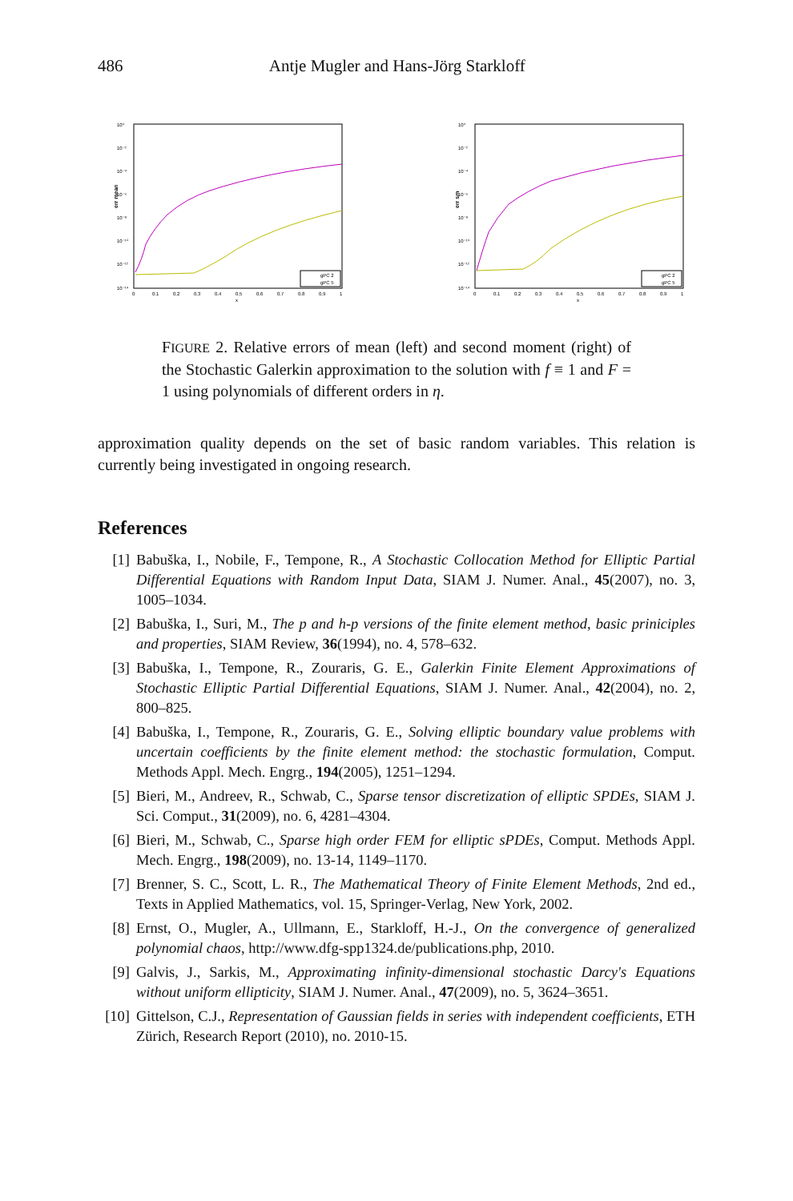486 Antje Mugler and Hans-Jörg Starkloff
err mean
10⁰
10⁻²
10⁻⁴
10⁻⁶
10⁻⁸
10⁻¹⁰
10⁻¹²
10⁻¹⁴
0
0.1
0.2
0.3
0.4
0.5
0.6
0.7
0.8
0.9
1
x
gPC 2
gPC 5
err sm
10⁰
10⁻²
10⁻⁴
10⁻⁶
10⁻⁸
10⁻¹⁰
10⁻¹²
10⁻¹⁴
0
0.1
0.2
0.3
0.4
0.5
0.6
0.7
0.8
0.9
1
x
gPC 2
gPC 5
FIGURE 2. Relative errors of mean (left) and second moment (right) of the Stochastic Galerkin approximation to the solution with f ≡ 1 and F = 1 using polynomials of different orders in η.
approximation quality depends on the set of basic random variables. This relation is currently being investigated in ongoing research.
References
[1] Babuška, I., Nobile, F., Tempone, R., A Stochastic Collocation Method for Elliptic Partial Differential Equations with Random Input Data, SIAM J. Numer. Anal., 45(2007), no. 3, 1005–1034.
[2] Babuška, I., Suri, M., The p and h-p versions of the finite element method, basic priniciples and properties, SIAM Review, 36(1994), no. 4, 578–632.
[3] Babuška, I., Tempone, R., Zouraris, G. E., Galerkin Finite Element Approximations of Stochastic Elliptic Partial Differential Equations, SIAM J. Numer. Anal., 42(2004), no. 2, 800–825.
[4] Babuška, I., Tempone, R., Zouraris, G. E., Solving elliptic boundary value problems with uncertain coefficients by the finite element method: the stochastic formulation, Comput. Methods Appl. Mech. Engrg., 194(2005), 1251–1294.
[5] Bieri, M., Andreev, R., Schwab, C., Sparse tensor discretization of elliptic SPDEs, SIAM J. Sci. Comput., 31(2009), no. 6, 4281–4304.
[6] Bieri, M., Schwab, C., Sparse high order FEM for elliptic sPDEs, Comput. Methods Appl. Mech. Engrg., 198(2009), no. 13-14, 1149–1170.
[7] Brenner, S. C., Scott, L. R., The Mathematical Theory of Finite Element Methods, 2nd ed., Texts in Applied Mathematics, vol. 15, Springer-Verlag, New York, 2002.
[8] Ernst, O., Mugler, A., Ullmann, E., Starkloff, H.-J., On the convergence of generalized polynomial chaos, http://www.dfg-spp1324.de/publications.php, 2010.
[9] Galvis, J., Sarkis, M., Approximating infinity-dimensional stochastic Darcy's Equations without uniform ellipticity, SIAM J. Numer. Anal., 47(2009), no. 5, 3624–3651.
[10] Gittelson, C.J., Representation of Gaussian fields in series with independent coefficients, ETH Zürich, Research Report (2010), no. 2010-15.